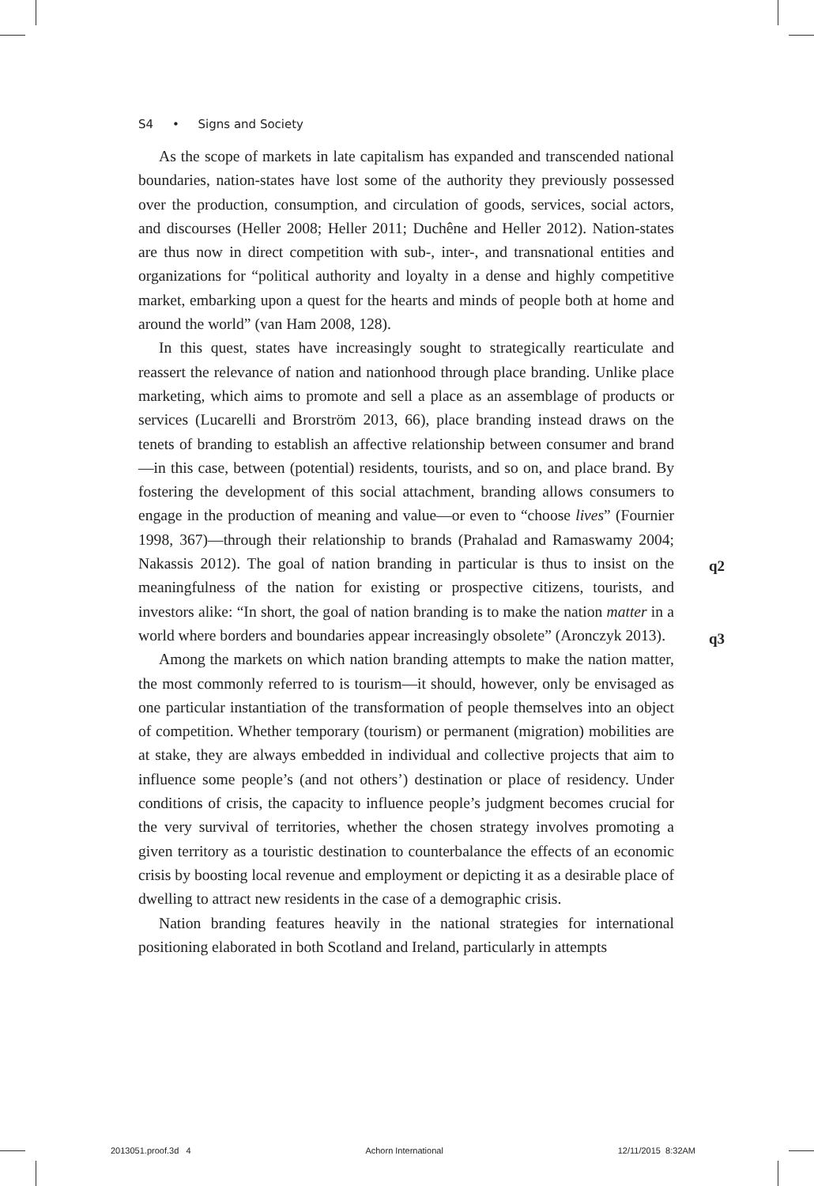S4 • Signs and Society
As the scope of markets in late capitalism has expanded and transcended national boundaries, nation-states have lost some of the authority they previously possessed over the production, consumption, and circulation of goods, services, social actors, and discourses (Heller 2008; Heller 2011; Duchêne and Heller 2012). Nation-states are thus now in direct competition with sub-, inter-, and transnational entities and organizations for “political authority and loyalty in a dense and highly competitive market, embarking upon a quest for the hearts and minds of people both at home and around the world” (van Ham 2008, 128).
In this quest, states have increasingly sought to strategically rearticulate and reassert the relevance of nation and nationhood through place branding. Unlike place marketing, which aims to promote and sell a place as an assemblage of products or services (Lucarelli and Brorström 2013, 66), place branding instead draws on the tenets of branding to establish an affective relationship between consumer and brand—in this case, between (potential) residents, tourists, and so on, and place brand. By fostering the development of this social attachment, branding allows consumers to engage in the production of meaning and value—or even to “choose lives” (Fournier 1998, 367)—through their relationship to brands (Prahalad and Ramaswamy 2004; Nakassis 2012). The goal of nation branding in particular is thus to insist on the meaningfulness of the nation for existing or prospective citizens, tourists, and investors alike: “In short, the goal of nation branding is to make the nation matter in a world where borders and boundaries appear increasingly obsolete” (Aronczyk 2013).
Among the markets on which nation branding attempts to make the nation matter, the most commonly referred to is tourism—it should, however, only be envisaged as one particular instantiation of the transformation of people themselves into an object of competition. Whether temporary (tourism) or permanent (migration) mobilities are at stake, they are always embedded in individual and collective projects that aim to influence some people’s (and not others’) destination or place of residency. Under conditions of crisis, the capacity to influence people’s judgment becomes crucial for the very survival of territories, whether the chosen strategy involves promoting a given territory as a touristic destination to counterbalance the effects of an economic crisis by boosting local revenue and employment or depicting it as a desirable place of dwelling to attract new residents in the case of a demographic crisis.
Nation branding features heavily in the national strategies for international positioning elaborated in both Scotland and Ireland, particularly in attempts
q2
q3
2013051.proof.3d 4 Achorn International 12/11/2015 8:32AM